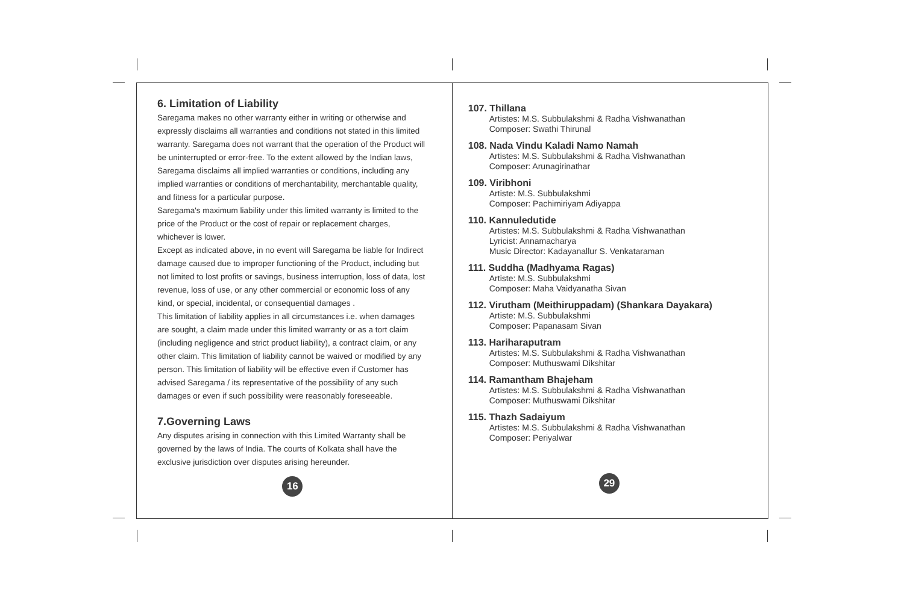6. Limitation of Liability
Saregama makes no other warranty either in writing or otherwise and expressly disclaims all warranties and conditions not stated in this limited warranty. Saregama does not warrant that the operation of the Product will be uninterrupted or error-free. To the extent allowed by the Indian laws, Saregama disclaims all implied warranties or conditions, including any implied warranties or conditions of merchantability, merchantable quality, and fitness for a particular purpose.
Saregama's maximum liability under this limited warranty is limited to the price of the Product or the cost of repair or replacement charges, whichever is lower.
Except as indicated above, in no event will Saregama be liable for Indirect damage caused due to improper functioning of the Product, including but not limited to lost profits or savings, business interruption, loss of data, lost revenue, loss of use, or any other commercial or economic loss of any kind, or special, incidental, or consequential damages .
This limitation of liability applies in all circumstances i.e. when damages are sought, a claim made under this limited warranty or as a tort claim (including negligence and strict product liability), a contract claim, or any other claim. This limitation of liability cannot be waived or modified by any person. This limitation of liability will be effective even if Customer has advised Saregama / its representative of the possibility of any such damages or even if such possibility were reasonably foreseeable.
7.Governing Laws
Any disputes arising in connection with this Limited Warranty shall be governed by the laws of India. The courts of Kolkata shall have the exclusive jurisdiction over disputes arising hereunder.
16
107. Thillana
Artistes: M.S. Subbulakshmi & Radha Vishwanathan
Composer: Swathi Thirunal
108. Nada Vindu Kaladi Namo Namah
Artistes: M.S. Subbulakshmi & Radha Vishwanathan
Composer: Arunagirinathar
109. Viribhoni
Artiste: M.S. Subbulakshmi
Composer: Pachimiriyam Adiyappa
110. Kannuledutide
Artistes: M.S. Subbulakshmi & Radha Vishwanathan
Lyricist: Annamacharya
Music Director: Kadayanallur S. Venkataraman
111. Suddha (Madhyama Ragas)
Artiste: M.S. Subbulakshmi
Composer: Maha Vaidyanatha Sivan
112. Virutham (Meithiruppadam) (Shankara Dayakara)
Artiste: M.S. Subbulakshmi
Composer: Papanasam Sivan
113. Hariharaputram
Artistes: M.S. Subbulakshmi & Radha Vishwanathan
Composer: Muthuswami Dikshitar
114. Ramantham Bhajeham
Artistes: M.S. Subbulakshmi & Radha Vishwanathan
Composer: Muthuswami Dikshitar
115. Thazh Sadaiyum
Artistes: M.S. Subbulakshmi & Radha Vishwanathan
Composer: Periyalwar
29